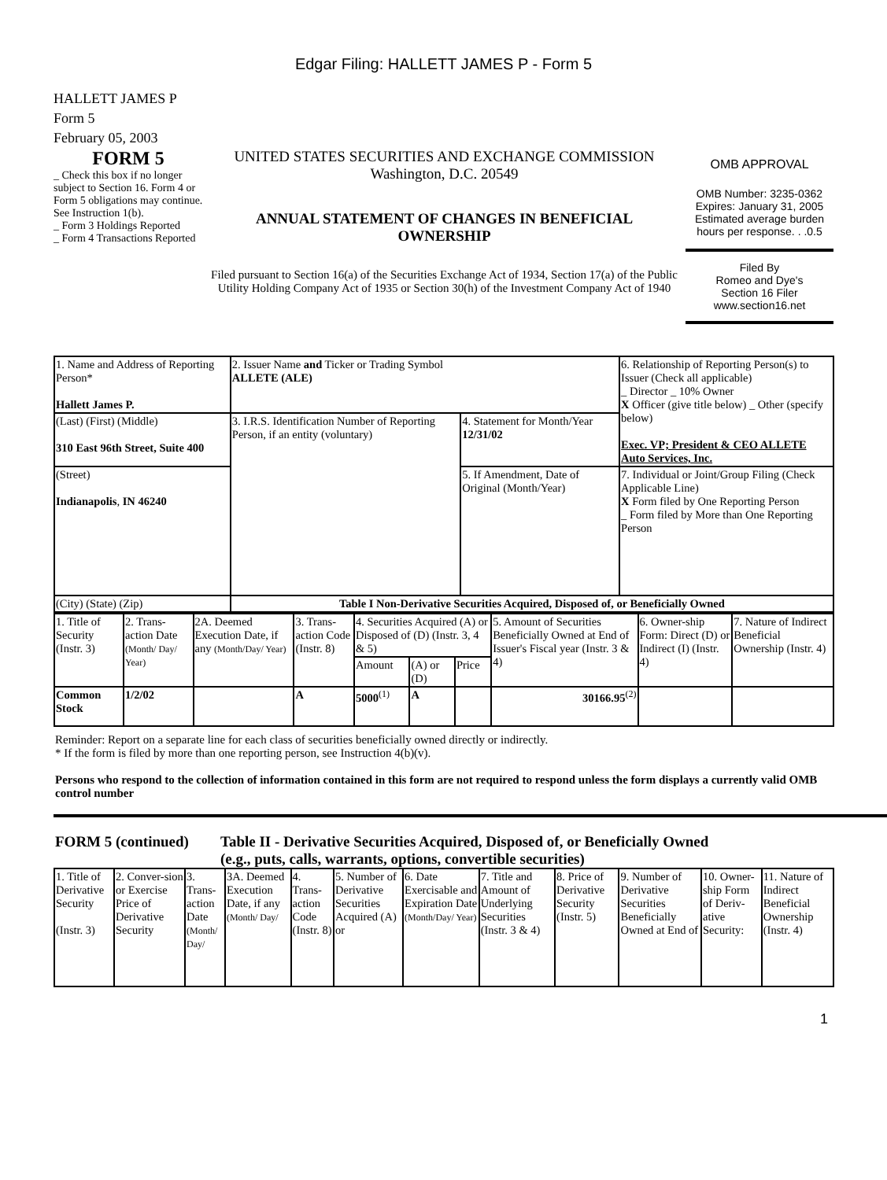Edgar Filing: HALLETT JAMES P - Form 5
HALLETT JAMES P
Form 5
February 05, 2003
FORM 5
_ Check this box if no longer subject to Section 16. Form 4 or Form 5 obligations may continue.
See Instruction 1(b).
_ Form 3 Holdings Reported
_ Form 4 Transactions Reported
UNITED STATES SECURITIES AND EXCHANGE COMMISSION
Washington, D.C. 20549
ANNUAL STATEMENT OF CHANGES IN BENEFICIAL OWNERSHIP
Filed pursuant to Section 16(a) of the Securities Exchange Act of 1934, Section 17(a) of the Public Utility Holding Company Act of 1935 or Section 30(h) of the Investment Company Act of 1940
OMB APPROVAL
OMB Number: 3235-0362
Expires: January 31, 2005
Estimated average burden hours per response. . .0.5
Filed By
Romeo and Dye's
Section 16 Filer
www.section16.net
| 1. Name and Address of Reporting Person* Hallett James P. | 2. Issuer Name and Ticker or Trading Symbol ALLETE (ALE) | | 6. Relationship of Reporting Person(s) to Issuer (Check all applicable) _ Director _ 10% Owner X Officer (give title below) _ Other (specify below) Exec. VP; President & CEO ALLETE Auto Services, Inc. |
| (Last) (First) (Middle) 310 East 96th Street, Suite 400 | 3. I.R.S. Identification Number of Reporting Person, if an entity (voluntary) | 4. Statement for Month/Year 12/31/02 | |
| (Street) Indianapolis , IN 46240 | | 5. If Amendment, Date of Original (Month/Year) | 7. Individual or Joint/Group Filing (Check Applicable Line) X Form filed by One Reporting Person _ Form filed by More than One Reporting Person |
| (City) (State) (Zip) | Table I Non-Derivative Securities Acquired, Disposed of, or Beneficially Owned | | |
| 1. Title of Security (Instr. 3) | 2. Trans-action Date (Month/ Day/ Year) | 2A. Deemed Execution Date, if any (Month/Day/ Year) | 3. Trans-action Code (Instr. 8) | 4. Securities Acquired (A) or Disposed of (D) (Instr. 3, 4 & 5) | | | 5. Amount of Securities Beneficially Owned at End of Issuer's Fiscal year (Instr. 3 & 4) | 6. Owner-ship Form: Direct (D) or Indirect (I) (Instr. 4) | 7. Nature of Indirect Beneficial Ownership (Instr. 4) |
| --- | --- | --- | --- | --- | --- | --- | --- | --- | --- |
| | | | | Amount | (A) or (D) | Price | | | |
| Common Stock | 1/2/02 | | A | 5000<sup>(1)</sup> | A | | 30166.95<sup>(2)</sup> | | |
Reminder: Report on a separate line for each class of securities beneficially owned directly or indirectly.
* If the form is filed by more than one reporting person, see Instruction 4(b)(v).
Persons who respond to the collection of information contained in this form are not required to respond unless the form displays a currently valid OMB control number
FORM 5 (continued) Table II - Derivative Securities Acquired, Disposed of, or Beneficially Owned
(e.g., puts, calls, warrants, options, convertible securities)
| 1. Title of Derivative Security (Instr. 3) | 2. Conver-sion or Exercise Price of Derivative Security | 3. Trans-action Date (Month/ Day/ | 3A. Deemed Execution Date, if any (Month/ Day/ | 4. Trans-action Code (Instr. 8) | 5. Number of Derivative Securities Acquired (A) or | 6. Date Exercisable and Expiration Date (Month/Day/ Year) | 7. Title and Amount of Underlying Securities (Instr. 3 & 4) | 8. Price of Derivative Security (Instr. 5) | 9. Number of Derivative Securities Beneficially Owned at End of | 10. Owner-ship Form of Deriv-ative Security: | 11. Nature of Indirect Beneficial Ownership (Instr. 4) |
| --- | --- | --- | --- | --- | --- | --- | --- | --- | --- | --- | --- |
1